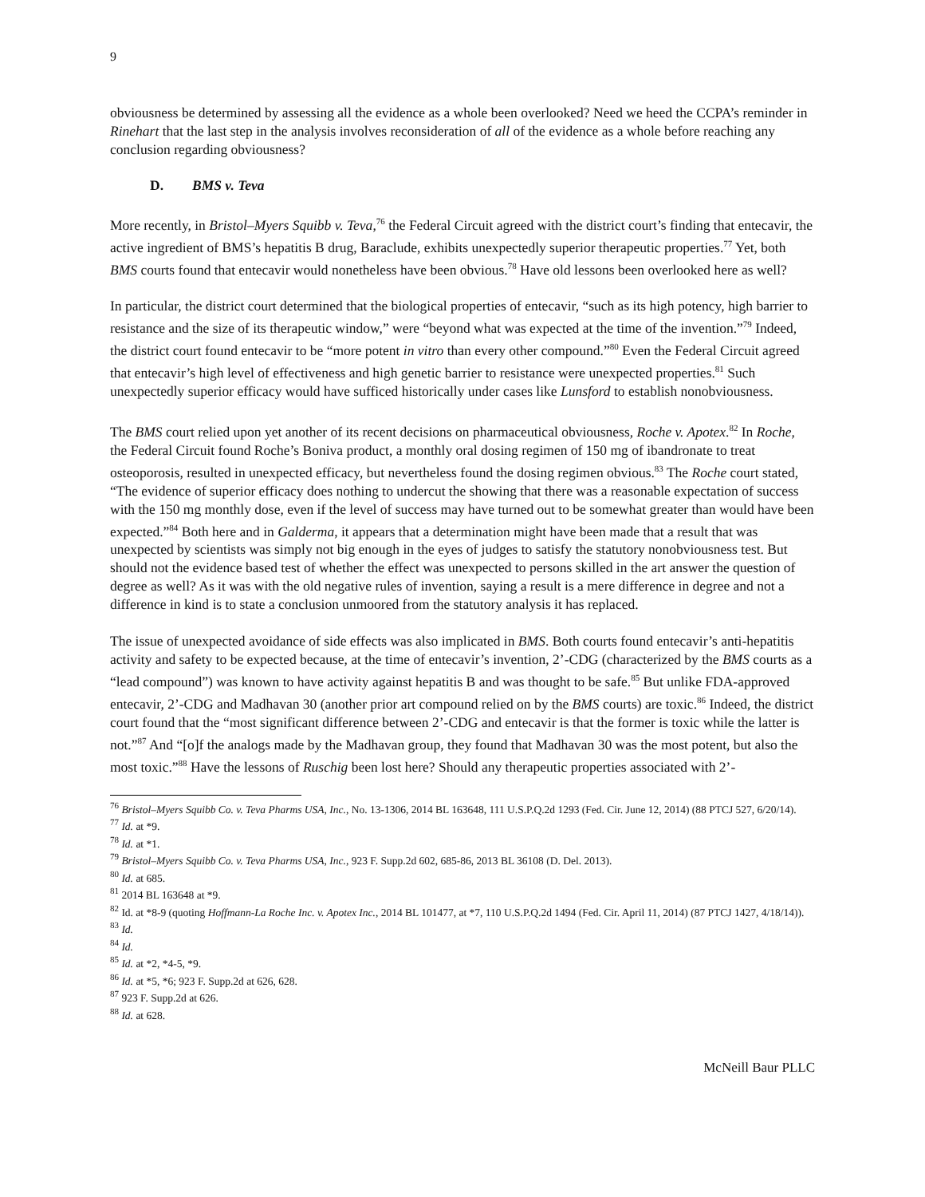9
obviousness be determined by assessing all the evidence as a whole been overlooked? Need we heed the CCPA’s reminder in Rinehart that the last step in the analysis involves reconsideration of all of the evidence as a whole before reaching any conclusion regarding obviousness?
D. BMS v. Teva
More recently, in Bristol–Myers Squibb v. Teva,<sup>76</sup> the Federal Circuit agreed with the district court’s finding that entecavir, the active ingredient of BMS’s hepatitis B drug, Baraclude, exhibits unexpectedly superior therapeutic properties.<sup>77</sup> Yet, both BMS courts found that entecavir would nonetheless have been obvious.<sup>78</sup> Have old lessons been overlooked here as well?
In particular, the district court determined that the biological properties of entecavir, “such as its high potency, high barrier to resistance and the size of its therapeutic window,” were “beyond what was expected at the time of the invention.”<sup>79</sup> Indeed, the district court found entecavir to be “more potent in vitro than every other compound.”<sup>80</sup> Even the Federal Circuit agreed that entecavir’s high level of effectiveness and high genetic barrier to resistance were unexpected properties.<sup>81</sup> Such unexpectedly superior efficacy would have sufficed historically under cases like Lunsford to establish nonobviousness.
The BMS court relied upon yet another of its recent decisions on pharmaceutical obviousness, Roche v. Apotex.<sup>82</sup> In Roche, the Federal Circuit found Roche’s Boniva product, a monthly oral dosing regimen of 150 mg of ibandronate to treat osteoporosis, resulted in unexpected efficacy, but nevertheless found the dosing regimen obvious.<sup>83</sup> The Roche court stated, “The evidence of superior efficacy does nothing to undercut the showing that there was a reasonable expectation of success with the 150 mg monthly dose, even if the level of success may have turned out to be somewhat greater than would have been expected.”<sup>84</sup> Both here and in Galderma, it appears that a determination might have been made that a result that was unexpected by scientists was simply not big enough in the eyes of judges to satisfy the statutory nonobviousness test. But should not the evidence based test of whether the effect was unexpected to persons skilled in the art answer the question of degree as well? As it was with the old negative rules of invention, saying a result is a mere difference in degree and not a difference in kind is to state a conclusion unmoored from the statutory analysis it has replaced.
The issue of unexpected avoidance of side effects was also implicated in BMS. Both courts found entecavir’s anti-hepatitis activity and safety to be expected because, at the time of entecavir’s invention, 2’-CDG (characterized by the BMS courts as a “lead compound”) was known to have activity against hepatitis B and was thought to be safe.<sup>85</sup> But unlike FDA-approved entecavir, 2’-CDG and Madhavan 30 (another prior art compound relied on by the BMS courts) are toxic.<sup>86</sup> Indeed, the district court found that the “most significant difference between 2’-CDG and entecavir is that the former is toxic while the latter is not.”<sup>87</sup> And “[o]f the analogs made by the Madhavan group, they found that Madhavan 30 was the most potent, but also the most toxic.”<sup>88</sup> Have the lessons of Ruschig been lost here? Should any therapeutic properties associated with 2’-
<sup>76</sup> Bristol–Myers Squibb Co. v. Teva Pharms USA, Inc., No. 13-1306, 2014 BL 163648, 111 U.S.P.Q.2d 1293 (Fed. Cir. June 12, 2014) (88 PTCJ 527, 6/20/14).
<sup>77</sup> Id. at *9.
<sup>78</sup> Id. at *1.
<sup>79</sup> Bristol–Myers Squibb Co. v. Teva Pharms USA, Inc., 923 F. Supp.2d 602, 685-86, 2013 BL 36108 (D. Del. 2013).
<sup>80</sup> Id. at 685.
<sup>81</sup> 2014 BL 163648 at *9.
<sup>82</sup> Id. at *8-9 (quoting Hoffmann-La Roche Inc. v. Apotex Inc., 2014 BL 101477, at *7, 110 U.S.P.Q.2d 1494 (Fed. Cir. April 11, 2014) (87 PTCJ 1427, 4/18/14)).
<sup>83</sup> Id.
<sup>84</sup> Id.
<sup>85</sup> Id. at *2, *4-5, *9.
<sup>86</sup> Id. at *5, *6; 923 F. Supp.2d at 626, 628.
<sup>87</sup> 923 F. Supp.2d at 626.
<sup>88</sup> Id. at 628.
McNeill Baur PLLC